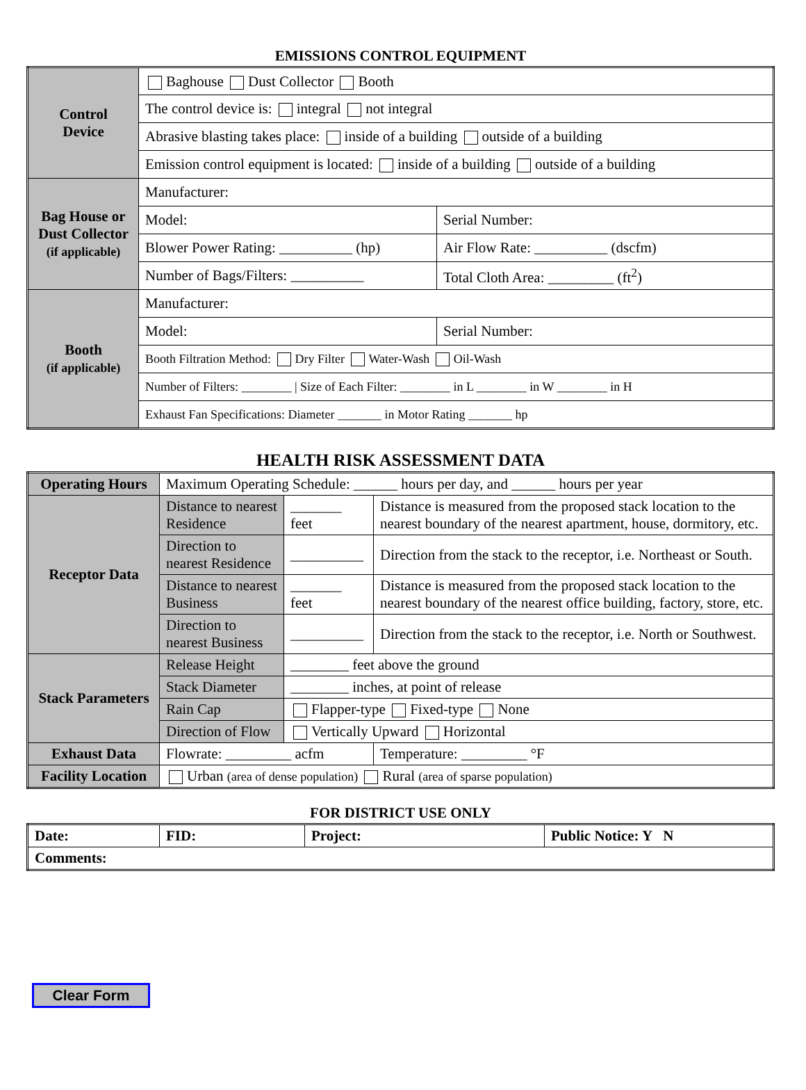EMISSIONS CONTROL EQUIPMENT
| Control Device | Baghouse Dust Collector Booth | |
| | The control device is: integral not integral | |
| | Abrasive blasting takes place: inside of a building outside of a building | |
| | Emission control equipment is located: inside of a building outside of a building | |
| Bag House or Dust Collector (if applicable) | Manufacturer: | |
| | Model: | Serial Number: |
| | Blower Power Rating: __________ (hp) | Air Flow Rate: __________ (dscfm) |
| | Number of Bags/Filters: __________ | Total Cloth Area: _________ (ft<sup>2</sup>) |
| Booth (if applicable) | Manufacturer: | |
| | Model: | Serial Number: |
| | Booth Filtration Method: Dry Filter Water-Wash Oil-Wash | |
| | Number of Filters: ________ / Size of Each Filter: ________ in L ________ in W ________ in H | |
| | Exhaust Fan Specifications: Diameter _______ in Motor Rating _______ hp | |
HEALTH RISK ASSESSMENT DATA
| Operating Hours | Maximum Operating Schedule: ______ hours per day, and ______ hours per year | | |
| Receptor Data | Distance to nearest Residence | _______ feet | Distance is measured from the proposed stack location to the nearest boundary of the nearest apartment, house, dormitory, etc. |
| | Direction to nearest Residence | __________ | Direction from the stack to the receptor, i.e. Northeast or South. |
| | Distance to nearest Business | _______ feet | Distance is measured from the proposed stack location to the nearest boundary of the nearest office building, factory, store, etc. |
| | Direction to nearest Business | __________ | Direction from the stack to the receptor, i.e. North or Southwest. |
| Stack Parameters | Release Height | ________ feet above the ground | |
| | Stack Diameter | ________ inches, at point of release | |
| | Rain Cap | Flapper-type Fixed-type None | |
| | Direction of Flow | Vertically Upward Horizontal | |
| Exhaust Data | Flowrate: _________ acfm | | Temperature: _________ °F |
| Facility Location | Urban (area of dense population) Rural (area of sparse population) | | |
FOR DISTRICT USE ONLY
| Date: | FID: | Project: | Public Notice: Y N |
| Comments: | | | |
Clear Form